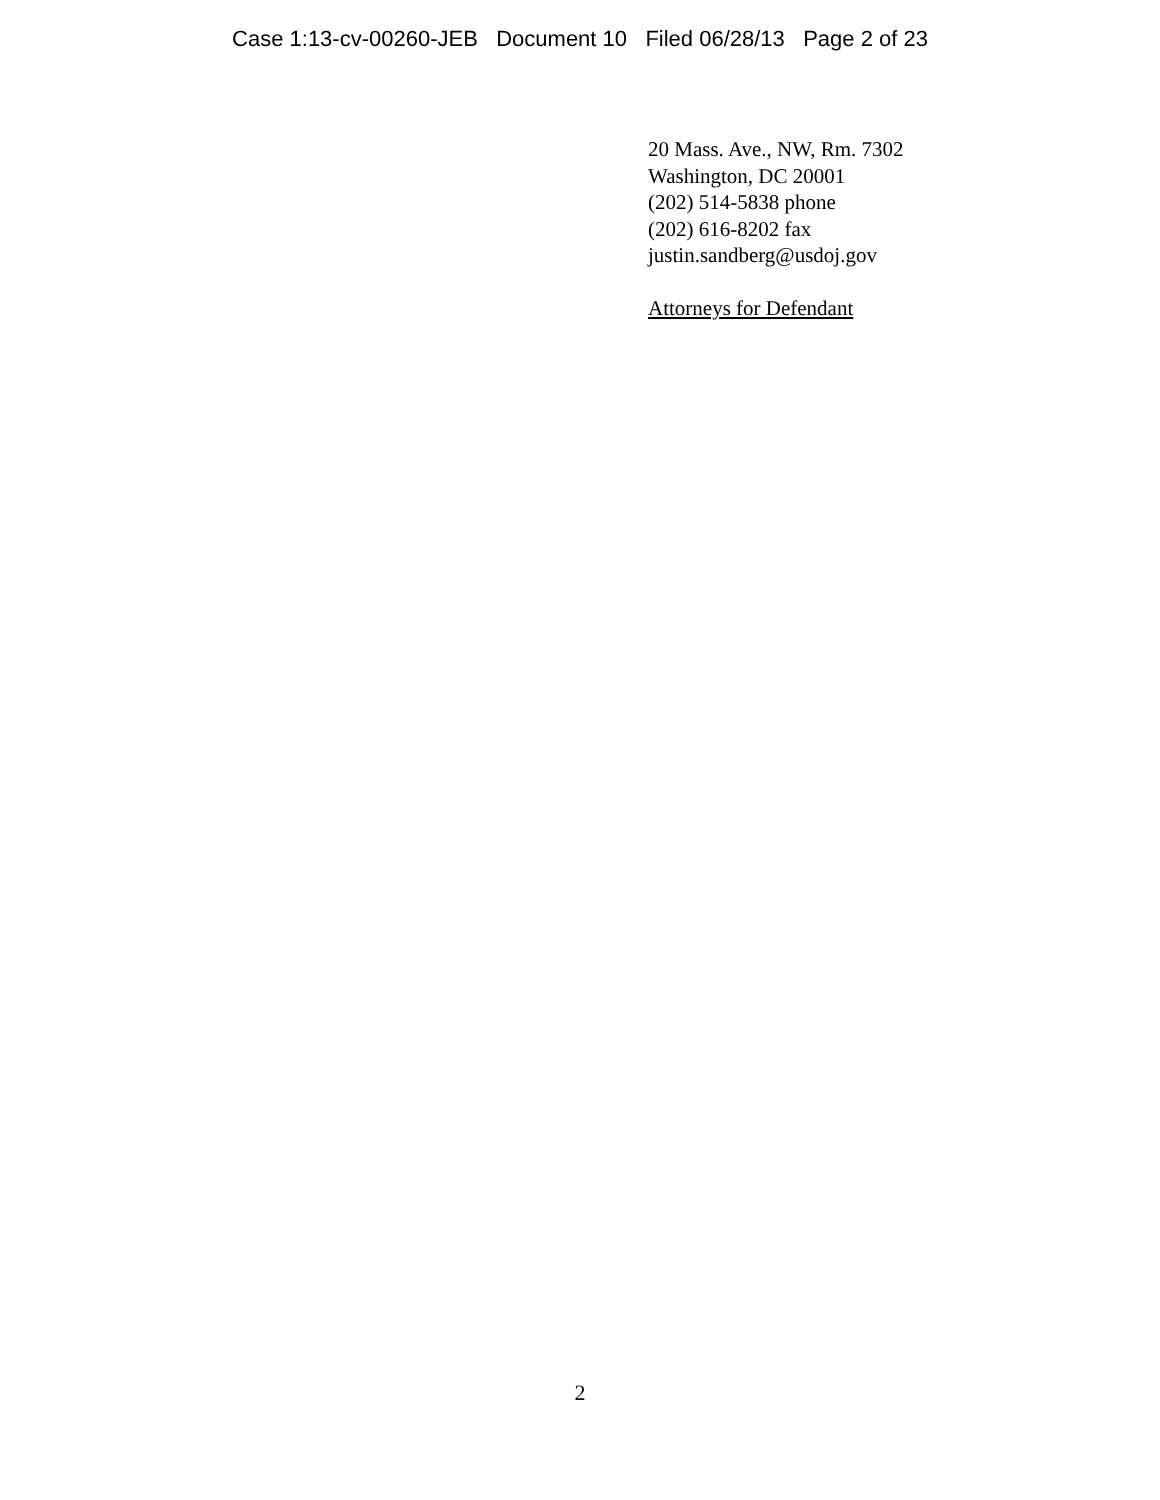Case 1:13-cv-00260-JEB Document 10 Filed 06/28/13 Page 2 of 23
20 Mass. Ave., NW, Rm. 7302
Washington, DC 20001
(202) 514-5838 phone
(202) 616-8202 fax
justin.sandberg@usdoj.gov
Attorneys for Defendant
2